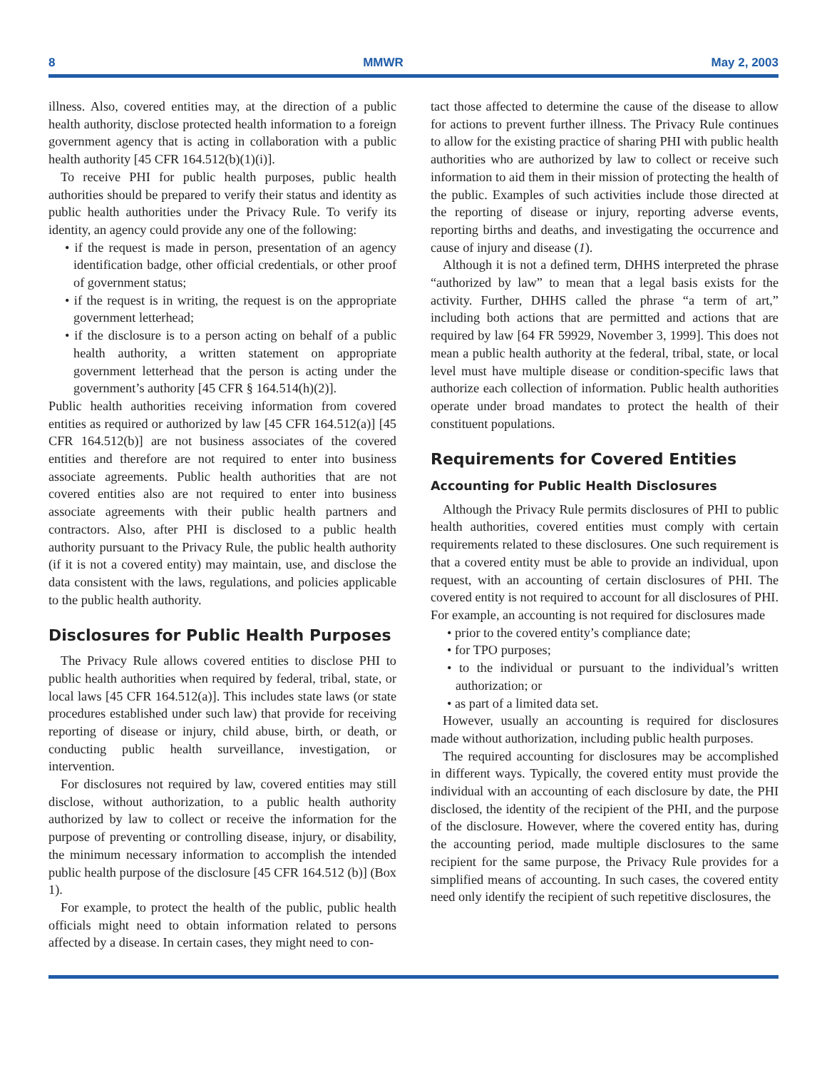8 MMWR May 2, 2003
illness. Also, covered entities may, at the direction of a public health authority, disclose protected health information to a foreign government agency that is acting in collaboration with a public health authority [45 CFR 164.512(b)(1)(i)].
To receive PHI for public health purposes, public health authorities should be prepared to verify their status and identity as public health authorities under the Privacy Rule. To verify its identity, an agency could provide any one of the following:
• if the request is made in person, presentation of an agency identification badge, other official credentials, or other proof of government status;
• if the request is in writing, the request is on the appropriate government letterhead;
• if the disclosure is to a person acting on behalf of a public health authority, a written statement on appropriate government letterhead that the person is acting under the government’s authority [45 CFR § 164.514(h)(2)].
Public health authorities receiving information from covered entities as required or authorized by law [45 CFR 164.512(a)] [45 CFR 164.512(b)] are not business associates of the covered entities and therefore are not required to enter into business associate agreements. Public health authorities that are not covered entities also are not required to enter into business associate agreements with their public health partners and contractors. Also, after PHI is disclosed to a public health authority pursuant to the Privacy Rule, the public health authority (if it is not a covered entity) may maintain, use, and disclose the data consistent with the laws, regulations, and policies applicable to the public health authority.
Disclosures for Public Health Purposes
The Privacy Rule allows covered entities to disclose PHI to public health authorities when required by federal, tribal, state, or local laws [45 CFR 164.512(a)]. This includes state laws (or state procedures established under such law) that provide for receiving reporting of disease or injury, child abuse, birth, or death, or conducting public health surveillance, investigation, or intervention.
For disclosures not required by law, covered entities may still disclose, without authorization, to a public health authority authorized by law to collect or receive the information for the purpose of preventing or controlling disease, injury, or disability, the minimum necessary information to accomplish the intended public health purpose of the disclosure [45 CFR 164.512 (b)] (Box 1).
For example, to protect the health of the public, public health officials might need to obtain information related to persons affected by a disease. In certain cases, they might need to con-
tact those affected to determine the cause of the disease to allow for actions to prevent further illness. The Privacy Rule continues to allow for the existing practice of sharing PHI with public health authorities who are authorized by law to collect or receive such information to aid them in their mission of protecting the health of the public. Examples of such activities include those directed at the reporting of disease or injury, reporting adverse events, reporting births and deaths, and investigating the occurrence and cause of injury and disease (1).
Although it is not a defined term, DHHS interpreted the phrase “authorized by law” to mean that a legal basis exists for the activity. Further, DHHS called the phrase “a term of art,” including both actions that are permitted and actions that are required by law [64 FR 59929, November 3, 1999]. This does not mean a public health authority at the federal, tribal, state, or local level must have multiple disease or condition-specific laws that authorize each collection of information. Public health authorities operate under broad mandates to protect the health of their constituent populations.
Requirements for Covered Entities
Accounting for Public Health Disclosures
Although the Privacy Rule permits disclosures of PHI to public health authorities, covered entities must comply with certain requirements related to these disclosures. One such requirement is that a covered entity must be able to provide an individual, upon request, with an accounting of certain disclosures of PHI. The covered entity is not required to account for all disclosures of PHI. For example, an accounting is not required for disclosures made
• prior to the covered entity’s compliance date;
• for TPO purposes;
• to the individual or pursuant to the individual’s written authorization; or
• as part of a limited data set.
However, usually an accounting is required for disclosures made without authorization, including public health purposes.
The required accounting for disclosures may be accomplished in different ways. Typically, the covered entity must provide the individual with an accounting of each disclosure by date, the PHI disclosed, the identity of the recipient of the PHI, and the purpose of the disclosure. However, where the covered entity has, during the accounting period, made multiple disclosures to the same recipient for the same purpose, the Privacy Rule provides for a simplified means of accounting. In such cases, the covered entity need only identify the recipient of such repetitive disclosures, the